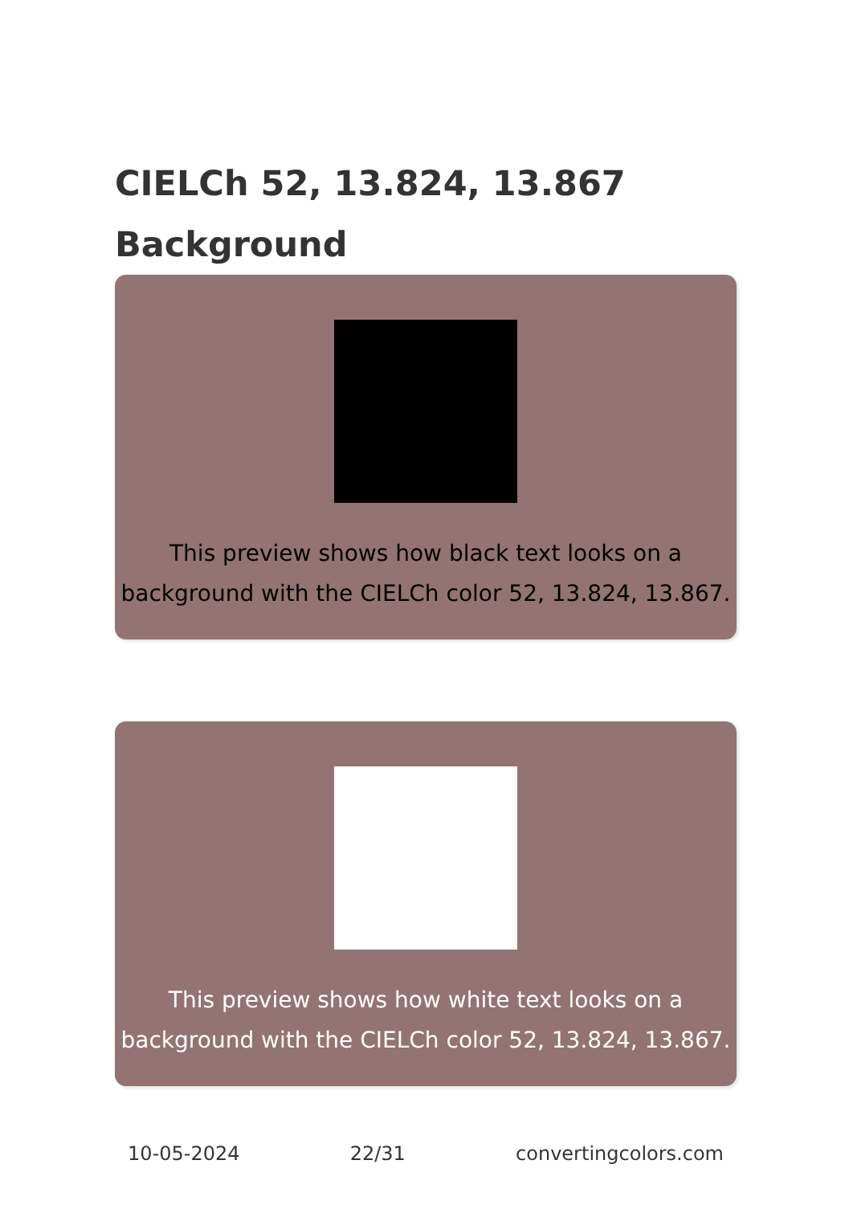CIELCh 52, 13.824, 13.867
Background
This preview shows how black text looks on a
background with the CIELCh color 52, 13.824, 13.867.
This preview shows how white text looks on a
background with the CIELCh color 52, 13.824, 13.867.
10-05-2024 22/31 convertingcolors.com